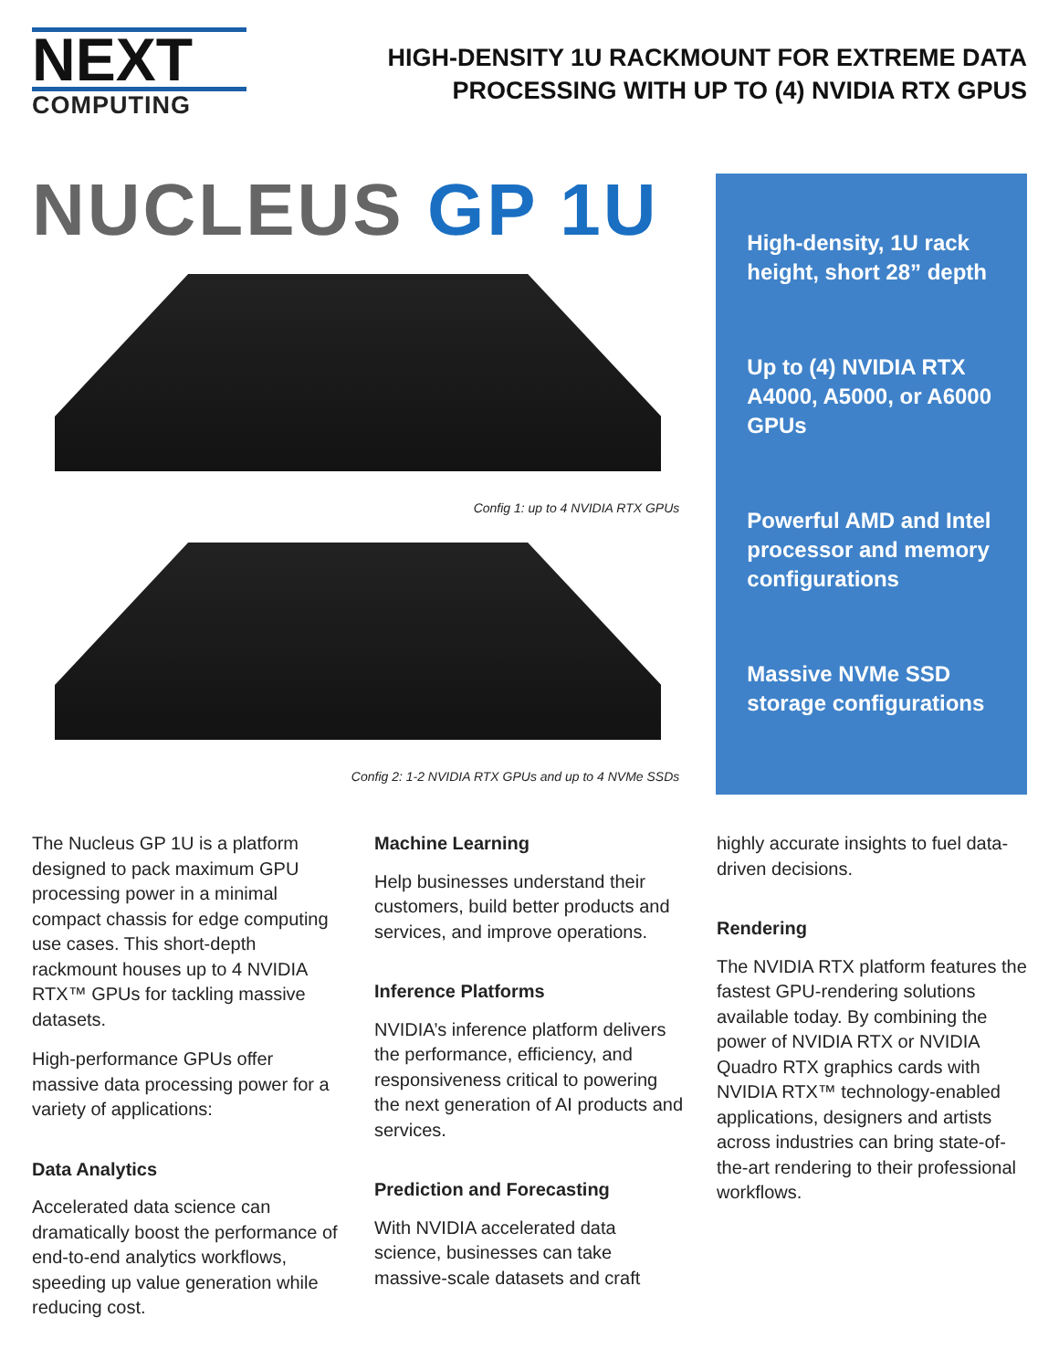NEXT
COMPUTING
HIGH-DENSITY 1U RACKMOUNT FOR EXTREME DATA
PROCESSING WITH UP TO (4) NVIDIA RTX GPUS
NUCLEUS GP 1U
Config 1: up to 4 NVIDIA RTX GPUs
Config 2: 1-2 NVIDIA RTX GPUs and up to 4 NVMe SSDs
High-density, 1U rack height, short 28” depth
Up to (4) NVIDIA RTX A4000, A5000, or A6000 GPUs
Powerful AMD and Intel processor and memory configurations
Massive NVMe SSD storage configurations
The Nucleus GP 1U is a platform designed to pack maximum GPU processing power in a minimal compact chassis for edge computing use cases. This short-depth rackmount houses up to 4 NVIDIA RTX™ GPUs for tackling massive datasets.
High-performance GPUs offer massive data processing power for a variety of applications:
Data Analytics
Accelerated data science can dramatically boost the performance of end-to-end analytics workflows, speeding up value generation while reducing cost.
Machine Learning
Help businesses understand their customers, build better products and services, and improve operations.
Inference Platforms
NVIDIA’s inference platform delivers the performance, efficiency, and responsiveness critical to powering the next generation of AI products and services.
Prediction and Forecasting
With NVIDIA accelerated data science, businesses can take massive-scale datasets and craft
highly accurate insights to fuel data-driven decisions.
Rendering
The NVIDIA RTX platform features the fastest GPU-rendering solutions available today. By combining the power of NVIDIA RTX or NVIDIA Quadro RTX graphics cards with NVIDIA RTX™ technology-enabled applications, designers and artists across industries can bring state-of-the-art rendering to their professional workflows.